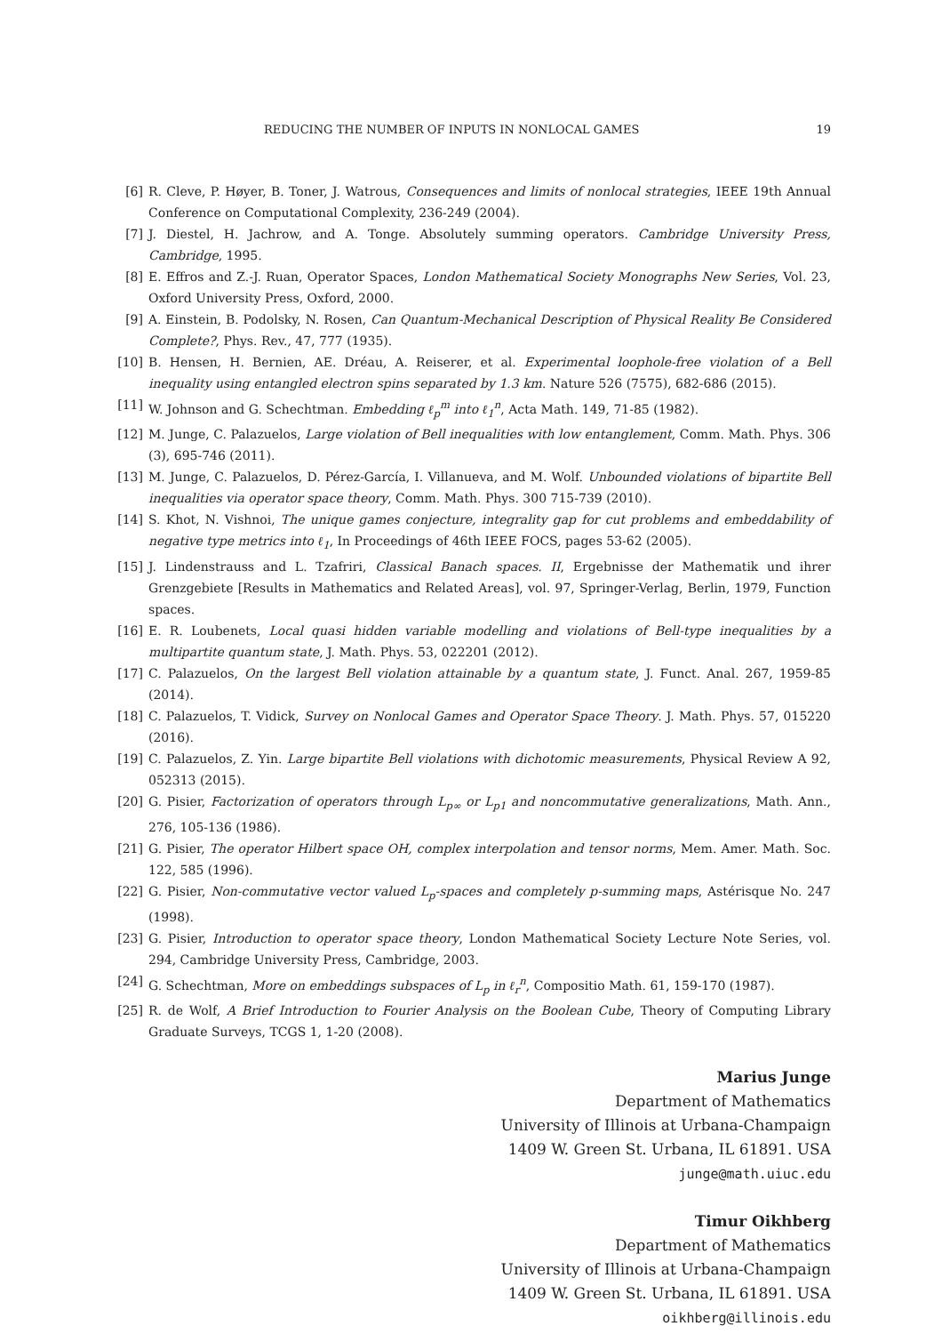REDUCING THE NUMBER OF INPUTS IN NONLOCAL GAMES 19
[6] R. Cleve, P. Høyer, B. Toner, J. Watrous, Consequences and limits of nonlocal strategies, IEEE 19th Annual Conference on Computational Complexity, 236-249 (2004).
[7] J. Diestel, H. Jachrow, and A. Tonge. Absolutely summing operators. Cambridge University Press, Cambridge, 1995.
[8] E. Effros and Z.-J. Ruan, Operator Spaces, London Mathematical Society Monographs New Series, Vol. 23, Oxford University Press, Oxford, 2000.
[9] A. Einstein, B. Podolsky, N. Rosen, Can Quantum-Mechanical Description of Physical Reality Be Considered Complete?, Phys. Rev., 47, 777 (1935).
[10] B. Hensen, H. Bernien, AE. Dréau, A. Reiserer, et al. Experimental loophole-free violation of a Bell inequality using entangled electron spins separated by 1.3 km. Nature 526 (7575), 682-686 (2015).
[11] W. Johnson and G. Schechtman. Embedding ℓ<sub>p</sub><sup>m</sup> into ℓ<sub>1</sub><sup>n</sup>, Acta Math. 149, 71-85 (1982).
[12] M. Junge, C. Palazuelos, Large violation of Bell inequalities with low entanglement, Comm. Math. Phys. 306 (3), 695-746 (2011).
[13] M. Junge, C. Palazuelos, D. Pérez-García, I. Villanueva, and M. Wolf. Unbounded violations of bipartite Bell inequalities via operator space theory, Comm. Math. Phys. 300 715-739 (2010).
[14] S. Khot, N. Vishnoi, The unique games conjecture, integrality gap for cut problems and embeddability of negative type metrics into ℓ<sub>1</sub>, In Proceedings of 46th IEEE FOCS, pages 53-62 (2005).
[15] J. Lindenstrauss and L. Tzafriri, Classical Banach spaces. II, Ergebnisse der Mathematik und ihrer Grenzgebiete [Results in Mathematics and Related Areas], vol. 97, Springer-Verlag, Berlin, 1979, Function spaces.
[16] E. R. Loubenets, Local quasi hidden variable modelling and violations of Bell-type inequalities by a multipartite quantum state, J. Math. Phys. 53, 022201 (2012).
[17] C. Palazuelos, On the largest Bell violation attainable by a quantum state, J. Funct. Anal. 267, 1959-85 (2014).
[18] C. Palazuelos, T. Vidick, Survey on Nonlocal Games and Operator Space Theory. J. Math. Phys. 57, 015220 (2016).
[19] C. Palazuelos, Z. Yin. Large bipartite Bell violations with dichotomic measurements, Physical Review A 92, 052313 (2015).
[20] G. Pisier, Factorization of operators through L<sub>p∞</sub> or L<sub>p1</sub> and noncommutative generalizations, Math. Ann., 276, 105-136 (1986).
[21] G. Pisier, The operator Hilbert space OH, complex interpolation and tensor norms, Mem. Amer. Math. Soc. 122, 585 (1996).
[22] G. Pisier, Non-commutative vector valued L<sub>p</sub>-spaces and completely p-summing maps, Astérisque No. 247 (1998).
[23] G. Pisier, Introduction to operator space theory, London Mathematical Society Lecture Note Series, vol. 294, Cambridge University Press, Cambridge, 2003.
[24] G. Schechtman, More on embeddings subspaces of L<sub>p</sub> in ℓ<sub>r</sub><sup>n</sup>, Compositio Math. 61, 159-170 (1987).
[25] R. de Wolf, A Brief Introduction to Fourier Analysis on the Boolean Cube, Theory of Computing Library Graduate Surveys, TCGS 1, 1-20 (2008).
Marius Junge
Department of Mathematics
University of Illinois at Urbana-Champaign
1409 W. Green St. Urbana, IL 61891. USA
junge@math.uiuc.edu
Timur Oikhberg
Department of Mathematics
University of Illinois at Urbana-Champaign
1409 W. Green St. Urbana, IL 61891. USA
oikhberg@illinois.edu